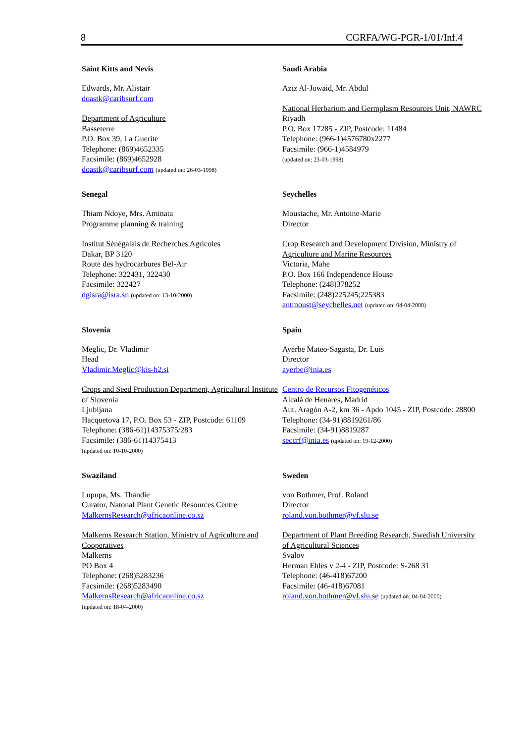8 CGRFA/WG-PGR-1/01/Inf.4
Saint Kitts and Nevis
Edwards, Mr. Alistair
doastk@caribsurf.com
Department of Agriculture
Basseterre
P.O. Box 39, La Guerite
Telephone: (869)4652335
Facsimile: (869)4652928
doastk@caribsurf.com (updated on: 26-03-1998)
Saudi Arabia
Aziz Al-Jowaid, Mr. Abdul
National Herbarium and Germplasm Resources Unit, NAWRC
Riyadh
P.O. Box 17285 - ZIP, Postcode: 11484
Telephone: (966-1)4576780x2277
Facsimile: (966-1)4584979
(updated on: 23-03-1998)
Senegal
Thiam Ndoye, Mrs. Aminata
Programme planning & training
Institut Sénégalais de Recherches Agricoles
Dakar, BP 3120
Route des hydrocarbures Bel-Air
Telephone: 322431, 322430
Facsimile: 322427
dgisra@isra.sn (updated on: 13-10-2000)
Seychelles
Moustache, Mr. Antoine-Marie
Director
Crop Research and Development Division, Ministry of Agriculture and Marine Resources
Victoria, Mahe
P.O. Box 166 Independence House
Telephone: (248)378252
Facsimile: (248)225245;225383
antmoust@seychelles.net (updated on: 04-04-2000)
Slovenia
Meglic, Dr. Vladimir
Head
Vladimir.Meglic@kis-h2.si
Crops and Seed Production Department, Agricultural Institute of Slovenia
Ljubljana
Hacquetova 17, P.O. Box 53 - ZIP, Postcode: 61109
Telephone: (386-61)14375375/283
Facsimile: (386-61)14375413
(updated on: 10-10-2000)
Spain
Ayerbe Mateo-Sagasta, Dr. Luis
Director
ayerbe@inia.es
Centro de Recursos Fitogenéticos
Alcalá de Henares, Madrid
Aut. Aragón A-2, km 36 - Apdo 1045 - ZIP, Postcode: 28800
Telephone: (34-91)8819261/86
Facsimile: (34-91)8819287
seccrf@inia.es (updated on: 19-12-2000)
Swaziland
Lupupa, Ms. Thandie
Curator, Natonal Plant Genetic Resources Centre
MalkernsResearch@africaonline.co.sz
Malkerns Research Station, Ministry of Agriculture and Cooperatives
Malkerns
PO Box 4
Telephone: (268)5283236
Facsimile: (268)5283490
MalkernsResearch@africaonline.co.sz
(updated on: 18-04-2000)
Sweden
von Bothmer, Prof. Roland
Director
roland.von.bothmer@vf.slu.se
Department of Plant Breeding Research, Swedish University of Agricultural Sciences
Svalov
Herman Ehles v 2-4 - ZIP, Postcode: S-268 31
Telephone: (46-418)67200
Facsimile: (46-418)67081
roland.von.bothmer@vf.slu.se (updated on: 04-04-2000)